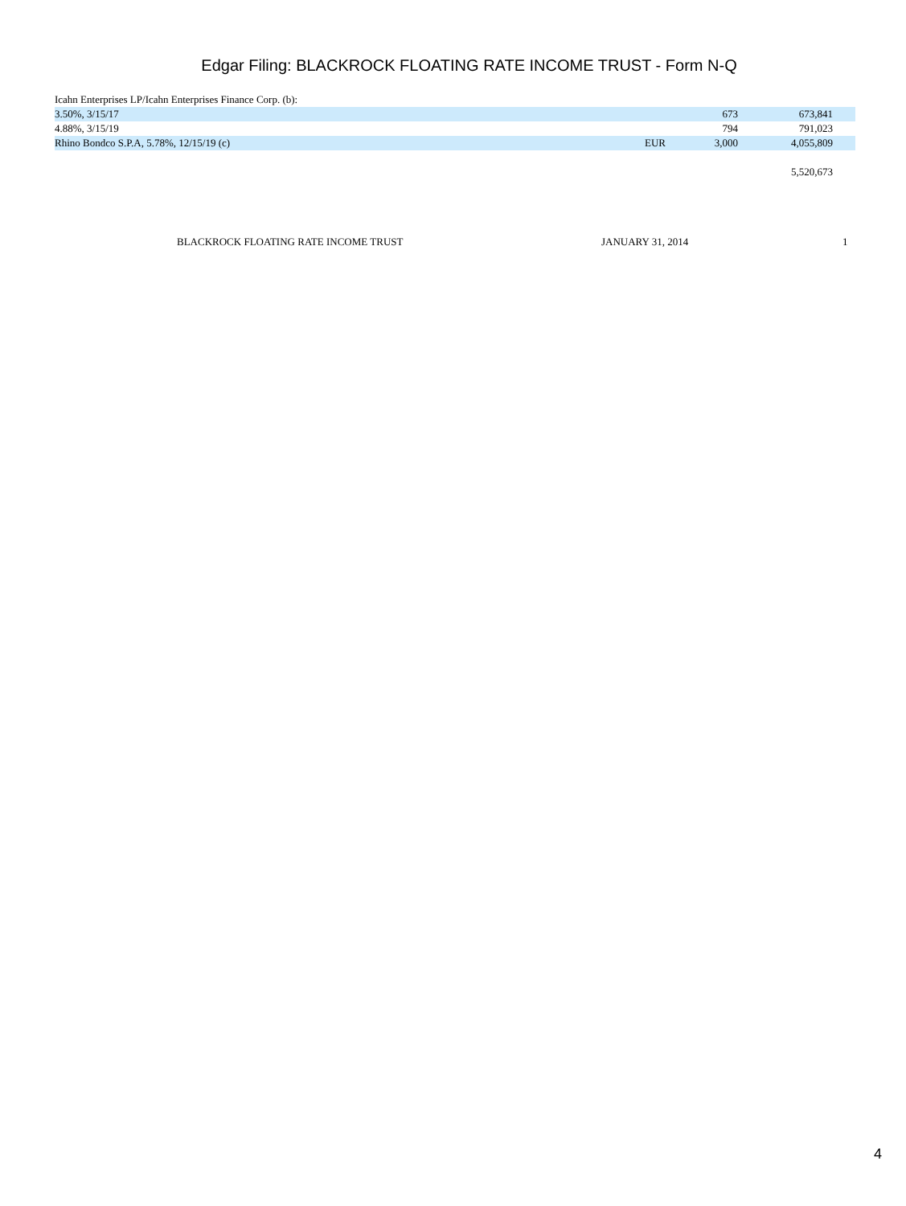Edgar Filing: BLACKROCK FLOATING RATE INCOME TRUST - Form N-Q
| Icahn Enterprises LP/Icahn Enterprises Finance Corp. (b): | | | | |
| 3.50%, 3/15/17 | | 673 | 673,841 | |
| 4.88%, 3/15/19 | | 794 | 791,023 | |
| Rhino Bondco S.P.A, 5.78%, 12/15/19 (c) | EUR | 3,000 | 4,055,809 | |
| | | | 5,520,673 | |
BLACKROCK FLOATING RATE INCOME TRUST JANUARY 31, 2014 1
4